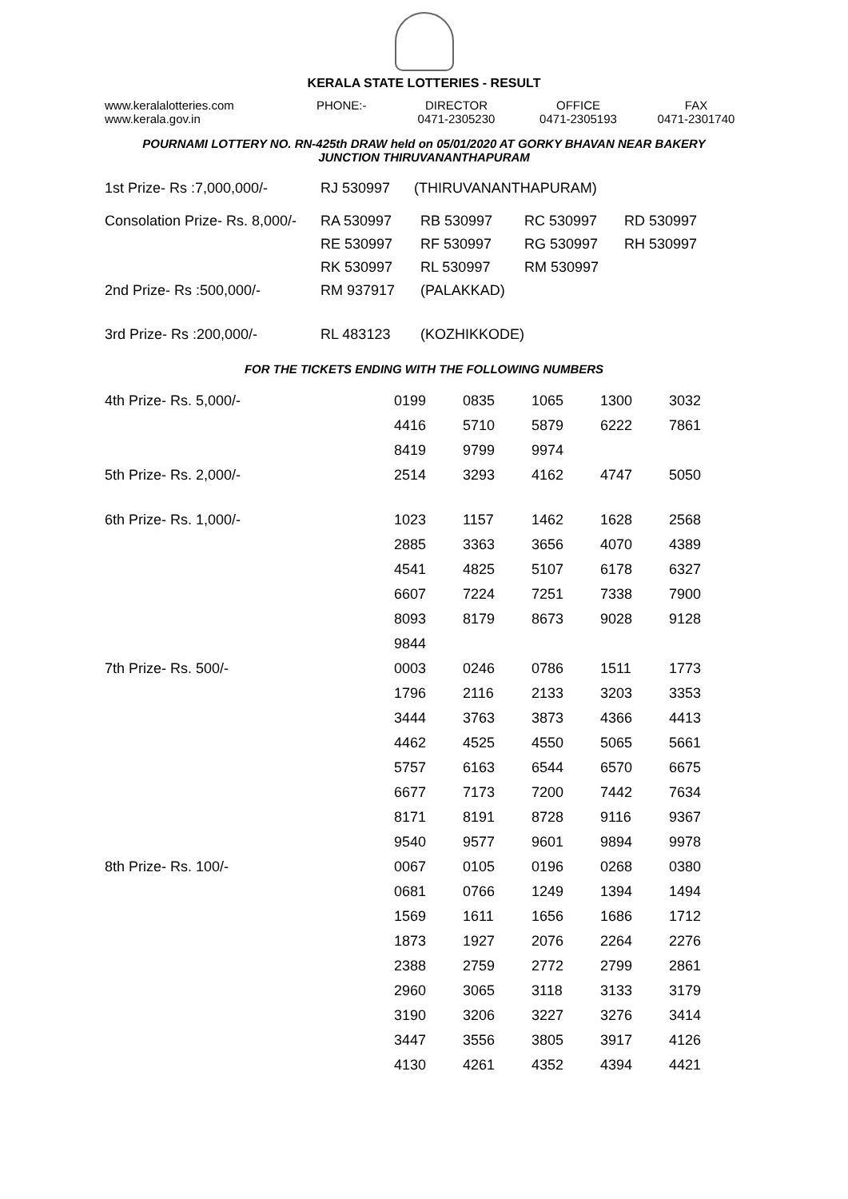KERALA STATE LOTTERIES - RESULT
www.keralalotteries.com
www.kerala.gov.in
PHONE:-
DIRECTOR
0471-2305230
OFFICE
0471-2305193
FAX
0471-2301740
POURNAMI LOTTERY NO. RN-425th DRAW held on 05/01/2020 AT GORKY BHAVAN NEAR BAKERY
JUNCTION THIRUVANANTHAPURAM
| 1st Prize- Rs :7,000,000/- | RJ 530997 (THIRUVANANTHAPURAM) | | | |
| Consolation Prize- Rs. 8,000/- | RA 530997 | RB 530997 | RC 530997 | RD 530997 |
| | RE 530997 | RF 530997 | RG 530997 | RH 530997 |
| | RK 530997 | RL 530997 | RM 530997 | |
| 2nd Prize- Rs :500,000/- | RM 937917 | (PALAKKAD) | | |
| 3rd Prize- Rs :200,000/- | RL 483123 | (KOZHIKKODE) | | |
FOR THE TICKETS ENDING WITH THE FOLLOWING NUMBERS
| 4th Prize- Rs. 5,000/- | 0199 | 0835 | 1065 | 1300 | 3032 |
| | 4416 | 5710 | 5879 | 6222 | 7861 |
| | 8419 | 9799 | 9974 | | |
| 5th Prize- Rs. 2,000/- | 2514 | 3293 | 4162 | 4747 | 5050 |
| 6th Prize- Rs. 1,000/- | 1023 | 1157 | 1462 | 1628 | 2568 |
| | 2885 | 3363 | 3656 | 4070 | 4389 |
| | 4541 | 4825 | 5107 | 6178 | 6327 |
| | 6607 | 7224 | 7251 | 7338 | 7900 |
| | 8093 | 8179 | 8673 | 9028 | 9128 |
| | 9844 | | | | |
| 7th Prize- Rs. 500/- | 0003 | 0246 | 0786 | 1511 | 1773 |
| | 1796 | 2116 | 2133 | 3203 | 3353 |
| | 3444 | 3763 | 3873 | 4366 | 4413 |
| | 4462 | 4525 | 4550 | 5065 | 5661 |
| | 5757 | 6163 | 6544 | 6570 | 6675 |
| | 6677 | 7173 | 7200 | 7442 | 7634 |
| | 8171 | 8191 | 8728 | 9116 | 9367 |
| | 9540 | 9577 | 9601 | 9894 | 9978 |
| 8th Prize- Rs. 100/- | 0067 | 0105 | 0196 | 0268 | 0380 |
| | 0681 | 0766 | 1249 | 1394 | 1494 |
| | 1569 | 1611 | 1656 | 1686 | 1712 |
| | 1873 | 1927 | 2076 | 2264 | 2276 |
| | 2388 | 2759 | 2772 | 2799 | 2861 |
| | 2960 | 3065 | 3118 | 3133 | 3179 |
| | 3190 | 3206 | 3227 | 3276 | 3414 |
| | 3447 | 3556 | 3805 | 3917 | 4126 |
| | 4130 | 4261 | 4352 | 4394 | 4421 |